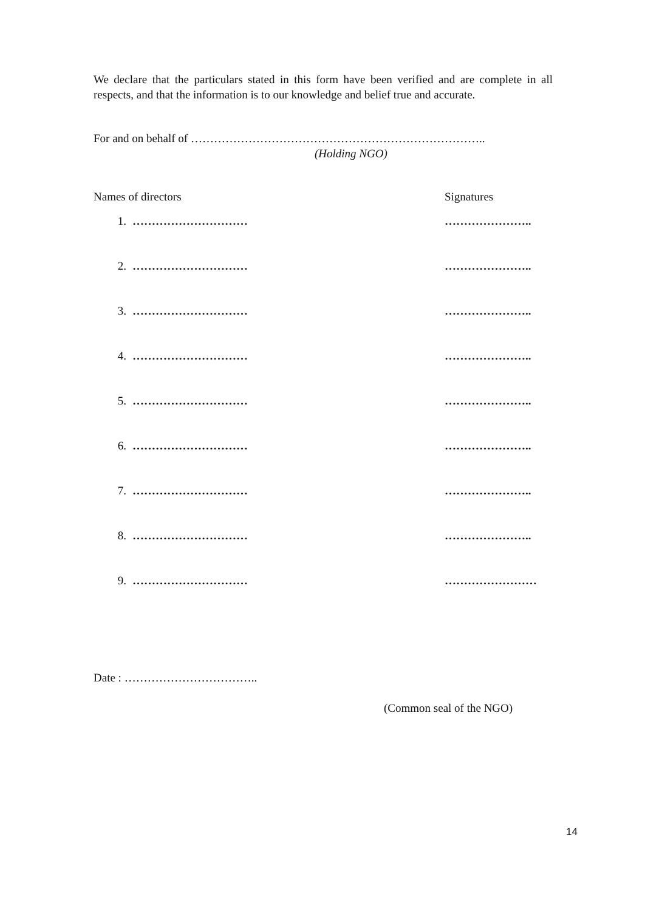We declare that the particulars stated in this form have been verified and are complete in all respects, and that the information is to our knowledge and belief true and accurate.
For and on behalf of …………………………………………………………………..
(Holding NGO)
Names of directors Signatures
1. ………………………… …………………..
2. ………………………… …………………..
3. ………………………… …………………..
4. ………………………… …………………..
5. ………………………… …………………..
6. ………………………… …………………..
7. ………………………… …………………..
8. ………………………… …………………..
9. ………………………… ……………………
Date : ……………………………..
(Common seal of the NGO)
14